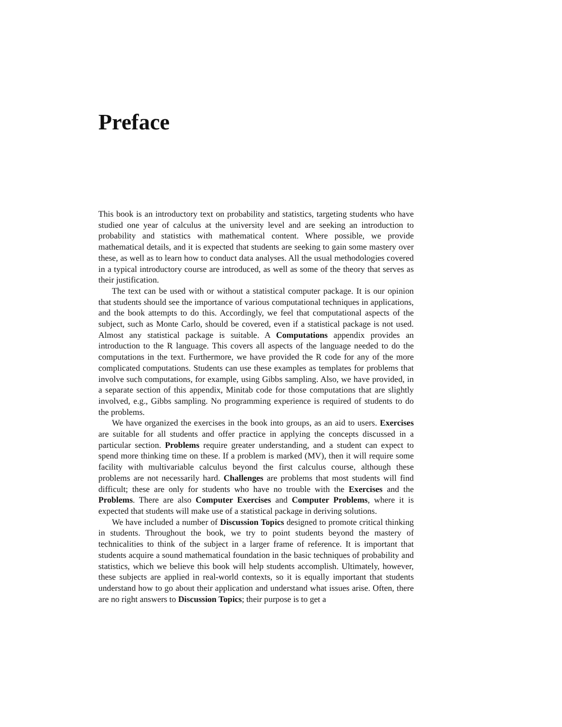Preface
This book is an introductory text on probability and statistics, targeting students who have studied one year of calculus at the university level and are seeking an introduction to probability and statistics with mathematical content. Where possible, we provide mathematical details, and it is expected that students are seeking to gain some mastery over these, as well as to learn how to conduct data analyses. All the usual methodologies covered in a typical introductory course are introduced, as well as some of the theory that serves as their justification.
The text can be used with or without a statistical computer package. It is our opinion that students should see the importance of various computational techniques in applications, and the book attempts to do this. Accordingly, we feel that computational aspects of the subject, such as Monte Carlo, should be covered, even if a statistical package is not used. Almost any statistical package is suitable. A Computations appendix provides an introduction to the R language. This covers all aspects of the language needed to do the computations in the text. Furthermore, we have provided the R code for any of the more complicated computations. Students can use these examples as templates for problems that involve such computations, for example, using Gibbs sampling. Also, we have provided, in a separate section of this appendix, Minitab code for those computations that are slightly involved, e.g., Gibbs sampling. No programming experience is required of students to do the problems.
We have organized the exercises in the book into groups, as an aid to users. Exercises are suitable for all students and offer practice in applying the concepts discussed in a particular section. Problems require greater understanding, and a student can expect to spend more thinking time on these. If a problem is marked (MV), then it will require some facility with multivariable calculus beyond the first calculus course, although these problems are not necessarily hard. Challenges are problems that most students will find difficult; these are only for students who have no trouble with the Exercises and the Problems. There are also Computer Exercises and Computer Problems, where it is expected that students will make use of a statistical package in deriving solutions.
We have included a number of Discussion Topics designed to promote critical thinking in students. Throughout the book, we try to point students beyond the mastery of technicalities to think of the subject in a larger frame of reference. It is important that students acquire a sound mathematical foundation in the basic techniques of probability and statistics, which we believe this book will help students accomplish. Ultimately, however, these subjects are applied in real-world contexts, so it is equally important that students understand how to go about their application and understand what issues arise. Often, there are no right answers to Discussion Topics; their purpose is to get a